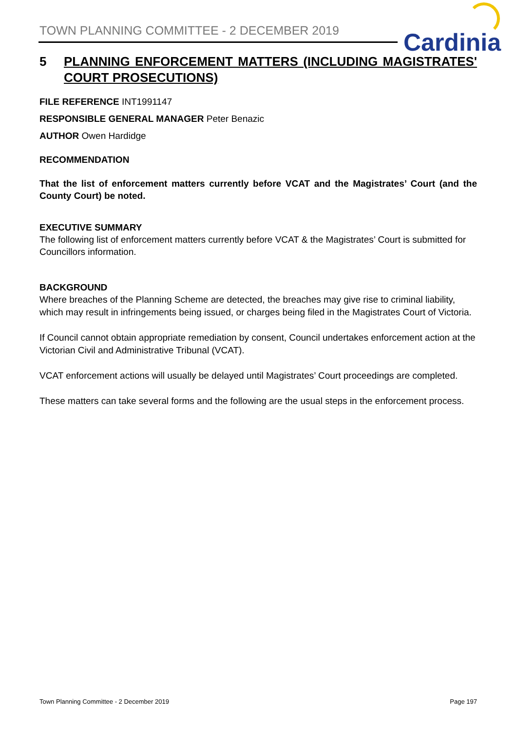TOWN PLANNING COMMITTEE - 2 DECEMBER 2019
Cardinia
5 PLANNING ENFORCEMENT MATTERS (INCLUDING MAGISTRATES' COURT PROSECUTIONS)
FILE REFERENCE INT1991147
RESPONSIBLE GENERAL MANAGER Peter Benazic
AUTHOR Owen Hardidge
RECOMMENDATION
That the list of enforcement matters currently before VCAT and the Magistrates’ Court (and the County Court) be noted.
EXECUTIVE SUMMARY
The following list of enforcement matters currently before VCAT & the Magistrates’ Court is submitted for Councillors information.
BACKGROUND
Where breaches of the Planning Scheme are detected, the breaches may give rise to criminal liability, which may result in infringements being issued, or charges being filed in the Magistrates Court of Victoria.
If Council cannot obtain appropriate remediation by consent, Council undertakes enforcement action at the Victorian Civil and Administrative Tribunal (VCAT).
VCAT enforcement actions will usually be delayed until Magistrates’ Court proceedings are completed.
These matters can take several forms and the following are the usual steps in the enforcement process.
Town Planning Committee - 2 December 2019 Page 197